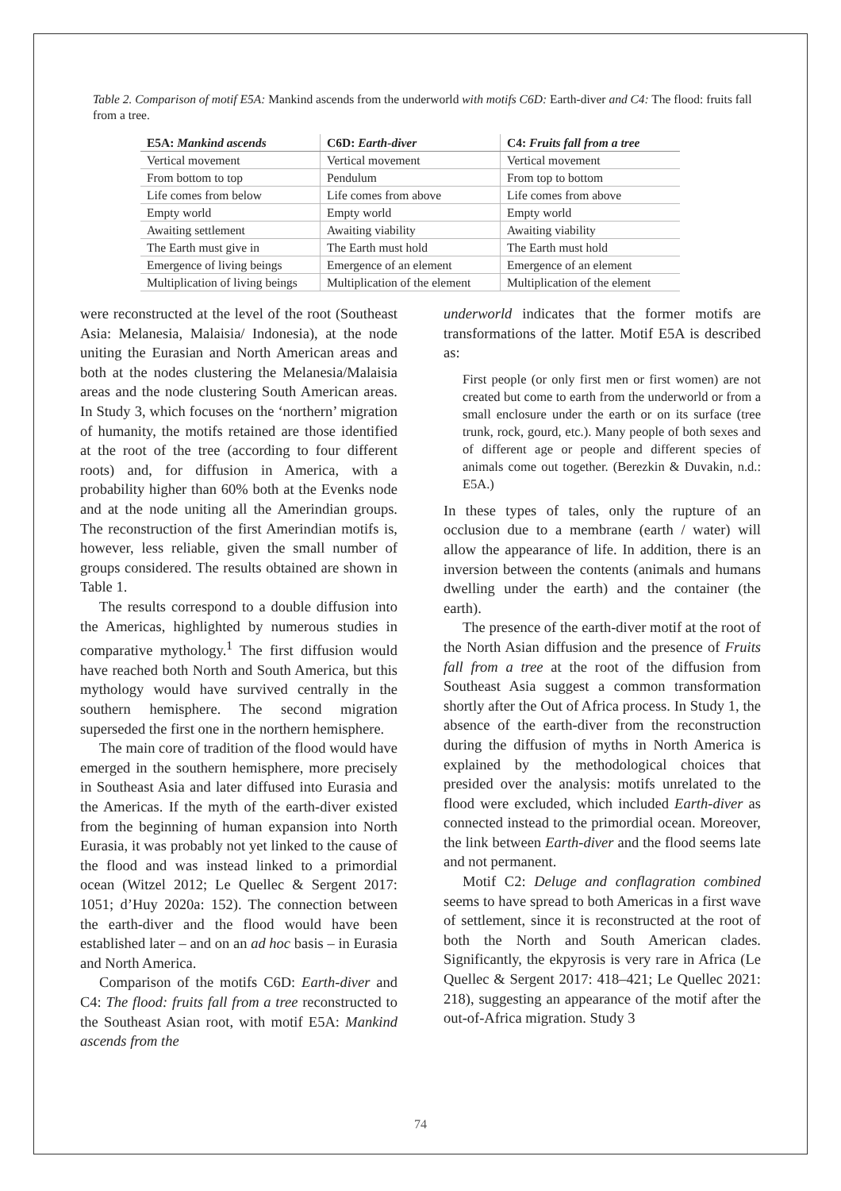Table 2. Comparison of motif E5A: Mankind ascends from the underworld with motifs C6D: Earth-diver and C4: The flood: fruits fall from a tree.
| E5A: Mankind ascends | C6D: Earth-diver | C4: Fruits fall from a tree |
| --- | --- | --- |
| Vertical movement | Vertical movement | Vertical movement |
| From bottom to top | Pendulum | From top to bottom |
| Life comes from below | Life comes from above | Life comes from above |
| Empty world | Empty world | Empty world |
| Awaiting settlement | Awaiting viability | Awaiting viability |
| The Earth must give in | The Earth must hold | The Earth must hold |
| Emergence of living beings | Emergence of an element | Emergence of an element |
| Multiplication of living beings | Multiplication of the element | Multiplication of the element |
were reconstructed at the level of the root (Southeast Asia: Melanesia, Malaisia/ Indonesia), at the node uniting the Eurasian and North American areas and both at the nodes clustering the Melanesia/Malaisia areas and the node clustering South American areas. In Study 3, which focuses on the ‘northern’ migration of humanity, the motifs retained are those identified at the root of the tree (according to four different roots) and, for diffusion in America, with a probability higher than 60% both at the Evenks node and at the node uniting all the Amerindian groups. The reconstruction of the first Amerindian motifs is, however, less reliable, given the small number of groups considered. The results obtained are shown in Table 1.
The results correspond to a double diffusion into the Americas, highlighted by numerous studies in comparative mythology.<sup>1</sup> The first diffusion would have reached both North and South America, but this mythology would have survived centrally in the southern hemisphere. The second migration superseded the first one in the northern hemisphere.
The main core of tradition of the flood would have emerged in the southern hemisphere, more precisely in Southeast Asia and later diffused into Eurasia and the Americas. If the myth of the earth-diver existed from the beginning of human expansion into North Eurasia, it was probably not yet linked to the cause of the flood and was instead linked to a primordial ocean (Witzel 2012; Le Quellec & Sergent 2017: 1051; d’Huy 2020a: 152). The connection between the earth-diver and the flood would have been established later – and on an ad hoc basis – in Eurasia and North America.
Comparison of the motifs C6D: Earth-diver and C4: The flood: fruits fall from a tree reconstructed to the Southeast Asian root, with motif E5A: Mankind ascends from the
underworld indicates that the former motifs are transformations of the latter. Motif E5A is described as:
First people (or only first men or first women) are not created but come to earth from the underworld or from a small enclosure under the earth or on its surface (tree trunk, rock, gourd, etc.). Many people of both sexes and of different age or people and different species of animals come out together. (Berezkin & Duvakin, n.d.: E5A.)
In these types of tales, only the rupture of an occlusion due to a membrane (earth / water) will allow the appearance of life. In addition, there is an inversion between the contents (animals and humans dwelling under the earth) and the container (the earth).
The presence of the earth-diver motif at the root of the North Asian diffusion and the presence of Fruits fall from a tree at the root of the diffusion from Southeast Asia suggest a common transformation shortly after the Out of Africa process. In Study 1, the absence of the earth-diver from the reconstruction during the diffusion of myths in North America is explained by the methodological choices that presided over the analysis: motifs unrelated to the flood were excluded, which included Earth-diver as connected instead to the primordial ocean. Moreover, the link between Earth-diver and the flood seems late and not permanent.
Motif C2: Deluge and conflagration combined seems to have spread to both Americas in a first wave of settlement, since it is reconstructed at the root of both the North and South American clades. Significantly, the ekpyrosis is very rare in Africa (Le Quellec & Sergent 2017: 418–421; Le Quellec 2021: 218), suggesting an appearance of the motif after the out-of-Africa migration. Study 3
74